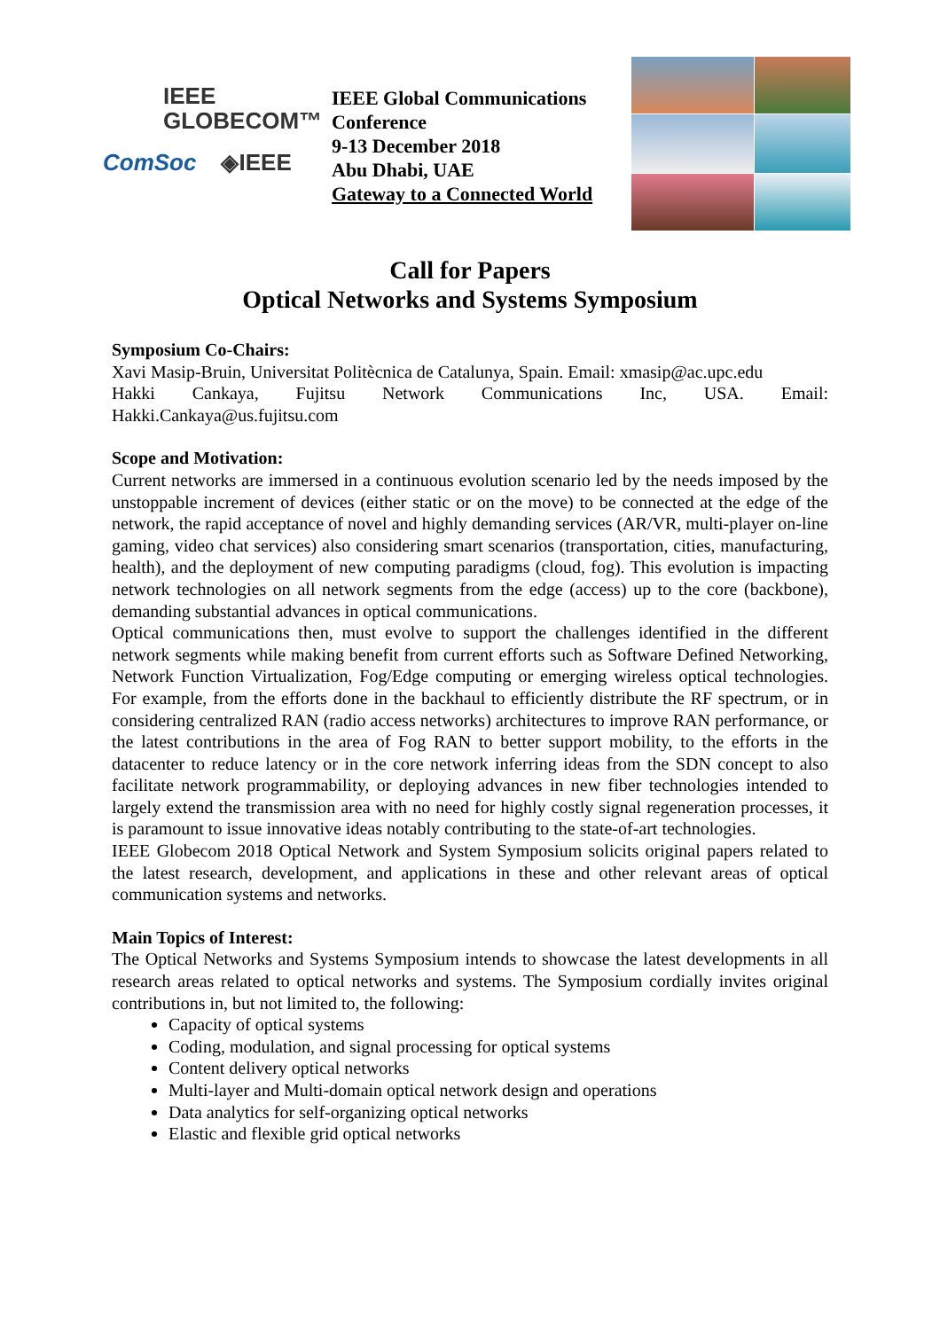IEEE
GLOBECOM™
ComSoc ◈IEEE
IEEE Global Communications Conference
9-13 December 2018
Abu Dhabi, UAE
Gateway to a Connected World
Call for Papers
Optical Networks and Systems Symposium
Symposium Co-Chairs:
Xavi Masip-Bruin, Universitat Politècnica de Catalunya, Spain. Email: xmasip@ac.upc.edu
Hakki Cankaya, Fujitsu Network Communications Inc, USA. Email: Hakki.Cankaya@us.fujitsu.com
Scope and Motivation:
Current networks are immersed in a continuous evolution scenario led by the needs imposed by the unstoppable increment of devices (either static or on the move) to be connected at the edge of the network, the rapid acceptance of novel and highly demanding services (AR/VR, multi-player on-line gaming, video chat services) also considering smart scenarios (transportation, cities, manufacturing, health), and the deployment of new computing paradigms (cloud, fog). This evolution is impacting network technologies on all network segments from the edge (access) up to the core (backbone), demanding substantial advances in optical communications.
Optical communications then, must evolve to support the challenges identified in the different network segments while making benefit from current efforts such as Software Defined Networking, Network Function Virtualization, Fog/Edge computing or emerging wireless optical technologies. For example, from the efforts done in the backhaul to efficiently distribute the RF spectrum, or in considering centralized RAN (radio access networks) architectures to improve RAN performance, or the latest contributions in the area of Fog RAN to better support mobility, to the efforts in the datacenter to reduce latency or in the core network inferring ideas from the SDN concept to also facilitate network programmability, or deploying advances in new fiber technologies intended to largely extend the transmission area with no need for highly costly signal regeneration processes, it is paramount to issue innovative ideas notably contributing to the state-of-art technologies.
IEEE Globecom 2018 Optical Network and System Symposium solicits original papers related to the latest research, development, and applications in these and other relevant areas of optical communication systems and networks.
Main Topics of Interest:
The Optical Networks and Systems Symposium intends to showcase the latest developments in all research areas related to optical networks and systems. The Symposium cordially invites original contributions in, but not limited to, the following:
Capacity of optical systems
Coding, modulation, and signal processing for optical systems
Content delivery optical networks
Multi-layer and Multi-domain optical network design and operations
Data analytics for self-organizing optical networks
Elastic and flexible grid optical networks